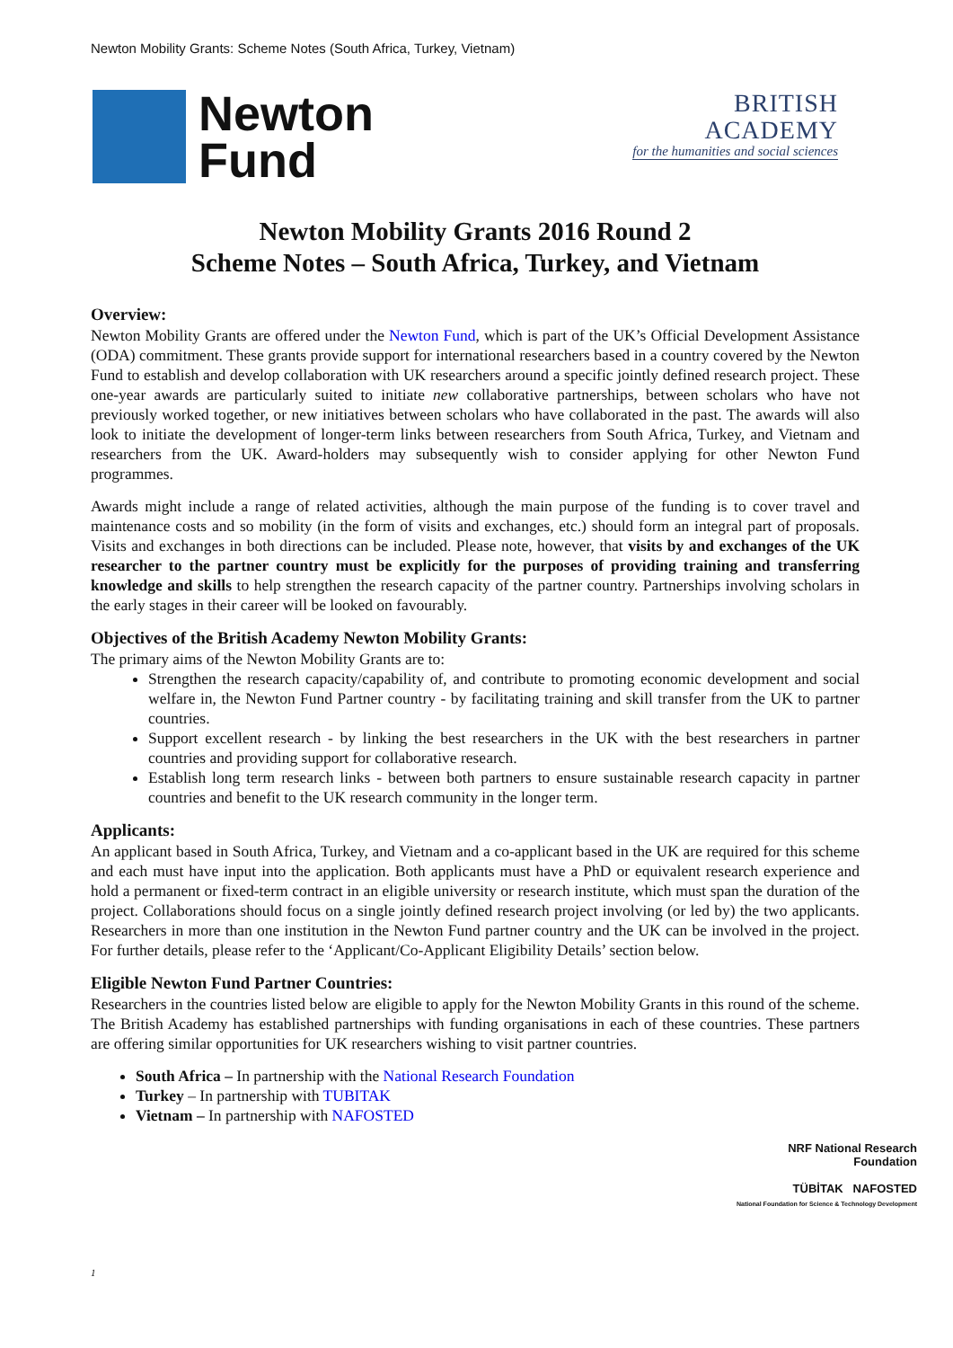Newton Mobility Grants: Scheme Notes (South Africa, Turkey, Vietnam)
Newton
Fund
BRITISH
ACADEMY
for the humanities and social sciences
Newton Mobility Grants 2016 Round 2
Scheme Notes – South Africa, Turkey, and Vietnam
Overview:
Newton Mobility Grants are offered under the Newton Fund, which is part of the UK’s Official Development Assistance (ODA) commitment. These grants provide support for international researchers based in a country covered by the Newton Fund to establish and develop collaboration with UK researchers around a specific jointly defined research project. These one-year awards are particularly suited to initiate new collaborative partnerships, between scholars who have not previously worked together, or new initiatives between scholars who have collaborated in the past. The awards will also look to initiate the development of longer-term links between researchers from South Africa, Turkey, and Vietnam and researchers from the UK. Award-holders may subsequently wish to consider applying for other Newton Fund programmes.
Awards might include a range of related activities, although the main purpose of the funding is to cover travel and maintenance costs and so mobility (in the form of visits and exchanges, etc.) should form an integral part of proposals. Visits and exchanges in both directions can be included. Please note, however, that visits by and exchanges of the UK researcher to the partner country must be explicitly for the purposes of providing training and transferring knowledge and skills to help strengthen the research capacity of the partner country. Partnerships involving scholars in the early stages in their career will be looked on favourably.
Objectives of the British Academy Newton Mobility Grants:
The primary aims of the Newton Mobility Grants are to:
Strengthen the research capacity/capability of, and contribute to promoting economic development and social welfare in, the Newton Fund Partner country - by facilitating training and skill transfer from the UK to partner countries.
Support excellent research - by linking the best researchers in the UK with the best researchers in partner countries and providing support for collaborative research.
Establish long term research links - between both partners to ensure sustainable research capacity in partner countries and benefit to the UK research community in the longer term.
Applicants:
An applicant based in South Africa, Turkey, and Vietnam and a co-applicant based in the UK are required for this scheme and each must have input into the application. Both applicants must have a PhD or equivalent research experience and hold a permanent or fixed-term contract in an eligible university or research institute, which must span the duration of the project. Collaborations should focus on a single jointly defined research project involving (or led by) the two applicants. Researchers in more than one institution in the Newton Fund partner country and the UK can be involved in the project. For further details, please refer to the ‘Applicant/Co-Applicant Eligibility Details’ section below.
Eligible Newton Fund Partner Countries:
Researchers in the countries listed below are eligible to apply for the Newton Mobility Grants in this round of the scheme. The British Academy has established partnerships with funding organisations in each of these countries. These partners are offering similar opportunities for UK researchers wishing to visit partner countries.
South Africa – In partnership with the National Research Foundation
Turkey – In partnership with TUBITAK
Vietnam – In partnership with NAFOSTED
NRF National Research Foundation
TÜBİTAK NAFOSTED
National Foundation for Science & Technology Development
1